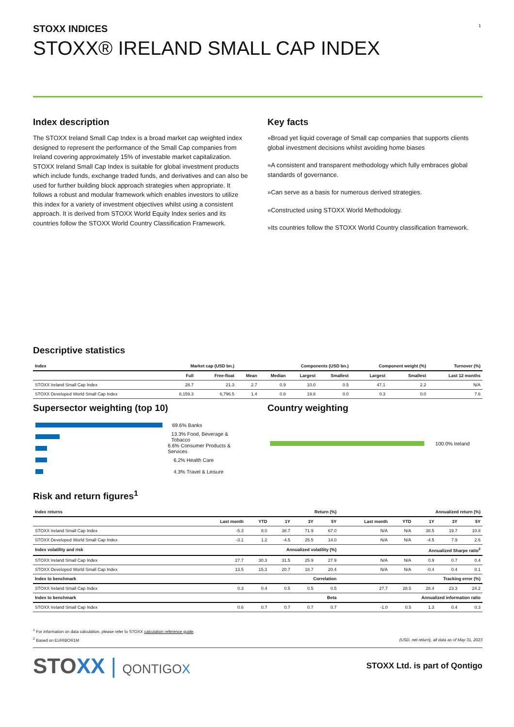1
STOXX INDICES
STOXX® IRELAND SMALL CAP INDEX
Index description
The STOXX Ireland Small Cap Index is a broad market cap weighted index designed to represent the performance of the Small Cap companies from Ireland covering approximately 15% of investable market capitalization. STOXX Ireland Small Cap Index is suitable for global investment products which include funds, exchange traded funds, and derivatives and can also be used for further building block approach strategies when appropriate. It follows a robust and modular framework which enables investors to utilize this index for a variety of investment objectives whilst using a consistent approach. It is derived from STOXX World Equity Index series and its countries follow the STOXX World Country Classification Framework.
Key facts
»Broad yet liquid coverage of Small cap companies that supports clients global investment decisions whilst avoiding home biases
»A consistent and transparent methodology which fully embraces global standards of governance.
»Can serve as a basis for numerous derived strategies.
»Constructed using STOXX World Methodology.
»Its countries follow the STOXX World Country classification framework.
Descriptive statistics
| Index | Market cap (USD bn.) | | Components (USD bn.) | | | | Component weight (%) | | Turnover (%) |
| --- | --- | --- | --- | --- | --- | --- | --- | --- | --- |
| | Full | Free-float | Mean | Median | Largest | Smallest | Largest | Smallest | Last 12 months |
| STOXX Ireland Small Cap Index | 28.7 | 21.3 | 2.7 | 0.9 | 10.0 | 0.5 | 47.1 | 2.2 | N/A |
| STOXX Developed World Small Cap Index | 8,159.3 | 6,796.5 | 1.4 | 0.8 | 19.8 | 0.0 | 0.3 | 0.0 | 7.6 |
Supersector weighting (top 10)
69.6% Banks
13.3% Food, Beverage & Tobacco
6.6% Consumer Products & Services
6.2% Health Care
4.3% Travel & Leisure
Country weighting
100.0% Ireland
Risk and return figures<sup>1</sup>
| Index returns | Return (%) | | | | | Annualized return (%) | | | | |
| --- | --- | --- | --- | --- | --- | --- | --- | --- | --- | --- |
| | Last month | YTD | 1Y | 3Y | 5Y | Last month | YTD | 1Y | 3Y | 5Y |
| STOXX Ireland Small Cap Index | -5.3 | 8.0 | 38.7 | 71.9 | 67.0 | N/A | N/A | 38.5 | 19.7 | 10.8 |
| STOXX Developed World Small Cap Index | -3.1 | 1.2 | -4.5 | 25.5 | 14.0 | N/A | N/A | -4.5 | 7.9 | 2.6 |
| Index volatility and risk | Annualized volatility (%) | | | | | Annualized Sharpe ratio<sup>2</sup> | | | | |
| STOXX Ireland Small Cap Index | 27.7 | 30.3 | 31.5 | 25.9 | 27.9 | N/A | N/A | 0.9 | 0.7 | 0.4 |
| STOXX Developed World Small Cap Index | 13.5 | 15.3 | 20.7 | 18.7 | 20.4 | N/A | N/A | -0.4 | 0.4 | 0.1 |
| Index to benchmark | Correlation | | | | | Tracking error (%) | | | | |
| STOXX Ireland Small Cap Index | 0.3 | 0.4 | 0.5 | 0.5 | 0.5 | 27.7 | 28.5 | 28.4 | 23.3 | 24.2 |
| Index to benchmark | Beta | | | | | Annualized information ratio | | | | |
| STOXX Ireland Small Cap Index | 0.6 | 0.7 | 0.7 | 0.7 | 0.7 | -1.0 | 0.5 | 1.3 | 0.4 | 0.3 |
<sup>1</sup> For information on data calculation, please refer to STOXX calculation reference guide.
<sup>2</sup> Based on EURIBOR1M
(USD, net return), all data as of May 31, 2023
STOXX | QONTIGOX
STOXX Ltd. is part of Qontigo